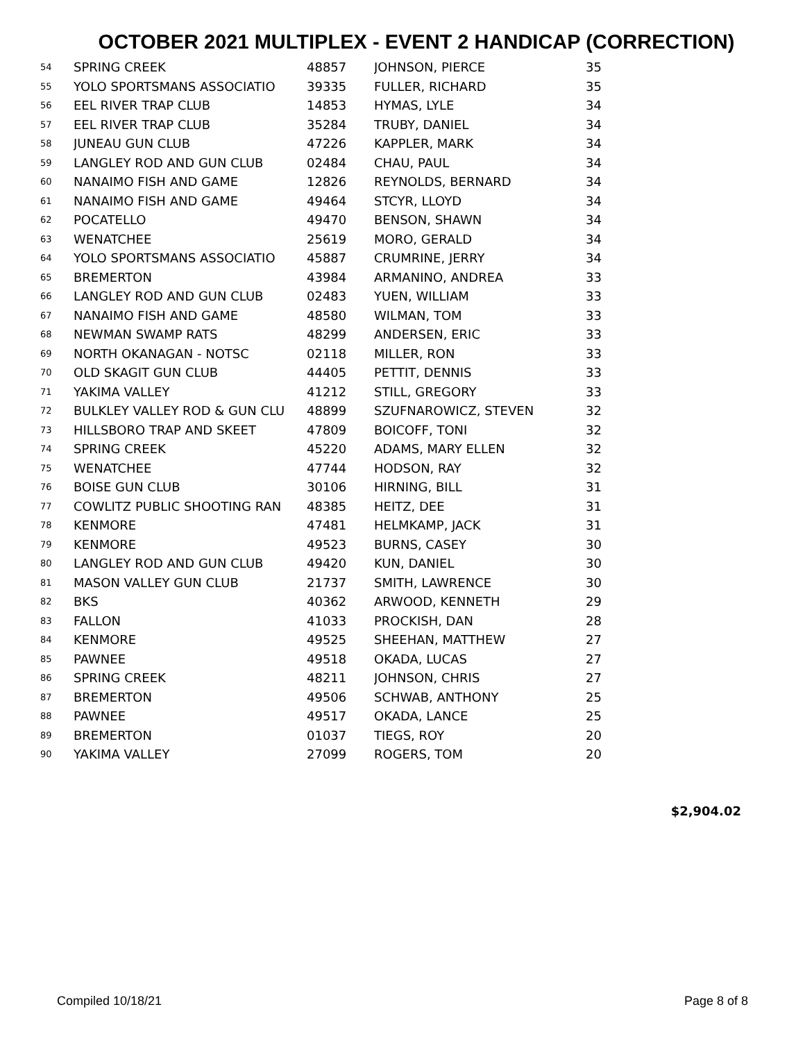OCTOBER 2021 MULTIPLEX - EVENT 2 HANDICAP (CORRECTION)
| 54 | SPRING CREEK | 48857 | JOHNSON, PIERCE | 35 |
| 55 | YOLO SPORTSMANS ASSOCIATIO | 39335 | FULLER, RICHARD | 35 |
| 56 | EEL RIVER TRAP CLUB | 14853 | HYMAS, LYLE | 34 |
| 57 | EEL RIVER TRAP CLUB | 35284 | TRUBY, DANIEL | 34 |
| 58 | JUNEAU GUN CLUB | 47226 | KAPPLER, MARK | 34 |
| 59 | LANGLEY ROD AND GUN CLUB | 02484 | CHAU, PAUL | 34 |
| 60 | NANAIMO FISH AND GAME | 12826 | REYNOLDS, BERNARD | 34 |
| 61 | NANAIMO FISH AND GAME | 49464 | STCYR, LLOYD | 34 |
| 62 | POCATELLO | 49470 | BENSON, SHAWN | 34 |
| 63 | WENATCHEE | 25619 | MORO, GERALD | 34 |
| 64 | YOLO SPORTSMANS ASSOCIATIO | 45887 | CRUMRINE, JERRY | 34 |
| 65 | BREMERTON | 43984 | ARMANINO, ANDREA | 33 |
| 66 | LANGLEY ROD AND GUN CLUB | 02483 | YUEN, WILLIAM | 33 |
| 67 | NANAIMO FISH AND GAME | 48580 | WILMAN, TOM | 33 |
| 68 | NEWMAN SWAMP RATS | 48299 | ANDERSEN, ERIC | 33 |
| 69 | NORTH OKANAGAN - NOTSC | 02118 | MILLER, RON | 33 |
| 70 | OLD SKAGIT GUN CLUB | 44405 | PETTIT, DENNIS | 33 |
| 71 | YAKIMA VALLEY | 41212 | STILL, GREGORY | 33 |
| 72 | BULKLEY VALLEY ROD & GUN CLU | 48899 | SZUFNAROWICZ, STEVEN | 32 |
| 73 | HILLSBORO TRAP AND SKEET | 47809 | BOICOFF, TONI | 32 |
| 74 | SPRING CREEK | 45220 | ADAMS, MARY ELLEN | 32 |
| 75 | WENATCHEE | 47744 | HODSON, RAY | 32 |
| 76 | BOISE GUN CLUB | 30106 | HIRNING, BILL | 31 |
| 77 | COWLITZ PUBLIC SHOOTING RAN | 48385 | HEITZ, DEE | 31 |
| 78 | KENMORE | 47481 | HELMKAMP, JACK | 31 |
| 79 | KENMORE | 49523 | BURNS, CASEY | 30 |
| 80 | LANGLEY ROD AND GUN CLUB | 49420 | KUN, DANIEL | 30 |
| 81 | MASON VALLEY GUN CLUB | 21737 | SMITH, LAWRENCE | 30 |
| 82 | BKS | 40362 | ARWOOD, KENNETH | 29 |
| 83 | FALLON | 41033 | PROCKISH, DAN | 28 |
| 84 | KENMORE | 49525 | SHEEHAN, MATTHEW | 27 |
| 85 | PAWNEE | 49518 | OKADA, LUCAS | 27 |
| 86 | SPRING CREEK | 48211 | JOHNSON, CHRIS | 27 |
| 87 | BREMERTON | 49506 | SCHWAB, ANTHONY | 25 |
| 88 | PAWNEE | 49517 | OKADA, LANCE | 25 |
| 89 | BREMERTON | 01037 | TIEGS, ROY | 20 |
| 90 | YAKIMA VALLEY | 27099 | ROGERS, TOM | 20 |
$2,904.02
Compiled 10/18/21 Page 8 of 8